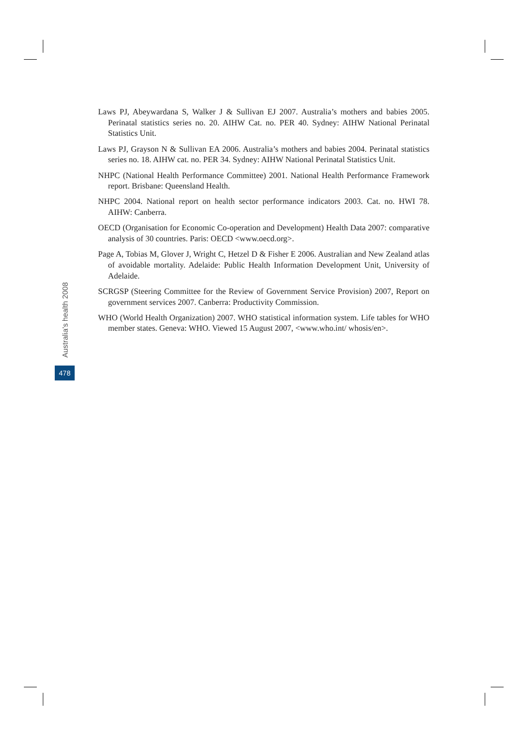Laws PJ, Abeywardana S, Walker J & Sullivan EJ 2007. Australia’s mothers and babies 2005. Perinatal statistics series no. 20. AIHW Cat. no. PER 40. Sydney: AIHW National Perinatal Statistics Unit.
Laws PJ, Grayson N & Sullivan EA 2006. Australia’s mothers and babies 2004. Perinatal statistics series no. 18. AIHW cat. no. PER 34. Sydney: AIHW National Perinatal Statistics Unit.
NHPC (National Health Performance Committee) 2001. National Health Performance Framework report. Brisbane: Queensland Health.
NHPC 2004. National report on health sector performance indicators 2003. Cat. no. HWI 78. AIHW: Canberra.
OECD (Organisation for Economic Co-operation and Development) Health Data 2007: comparative analysis of 30 countries. Paris: OECD <www.oecd.org>.
Page A, Tobias M, Glover J, Wright C, Hetzel D & Fisher E 2006. Australian and New Zealand atlas of avoidable mortality. Adelaide: Public Health Information Development Unit, University of Adelaide.
SCRGSP (Steering Committee for the Review of Government Service Provision) 2007, Report on government services 2007. Canberra: Productivity Commission.
WHO (World Health Organization) 2007. WHO statistical information system. Life tables for WHO member states. Geneva: WHO. Viewed 15 August 2007, <www.who.int/ whosis/en>.
Australia’s health 2008
478